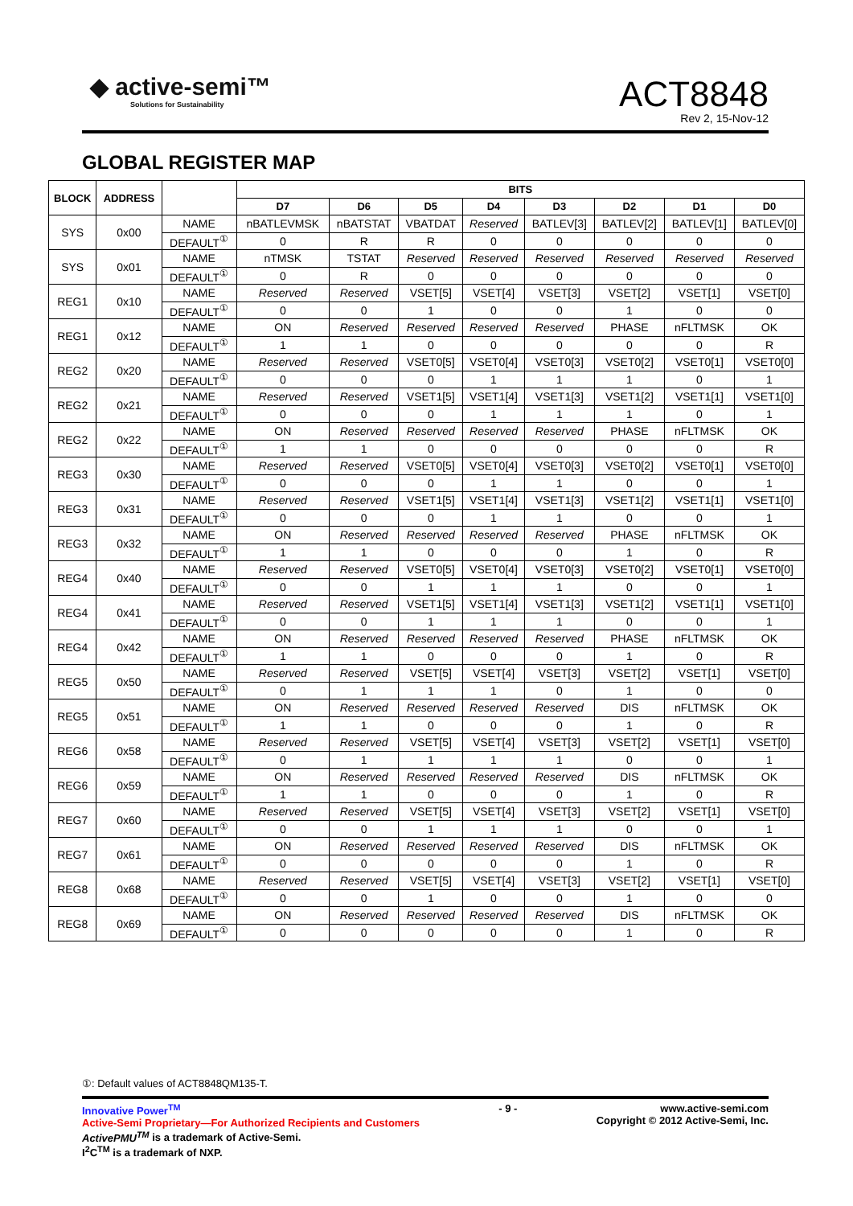◆ active-semi™
Solutions for Sustainability
ACT8848
Rev 2, 15-Nov-12
GLOBAL REGISTER MAP
| BLOCK | ADDRESS | | BITS | | | | | | | |
| --- | --- | --- | --- | --- | --- | --- | --- | --- | --- | --- |
| | | | D7 | D6 | D5 | D4 | D3 | D2 | D1 | D0 |
| SYS | 0x00 | NAME | nBATLEVMSK | nBATSTAT | VBATDAT | Reserved | BATLEV[3] | BATLEV[2] | BATLEV[1] | BATLEV[0] |
| | | DEFAULT<sup>①</sup> | 0 | R | R | 0 | 0 | 0 | 0 | 0 |
| SYS | 0x01 | NAME | nTMSK | TSTAT | Reserved | Reserved | Reserved | Reserved | Reserved | Reserved |
| | | DEFAULT<sup>①</sup> | 0 | R | 0 | 0 | 0 | 0 | 0 | 0 |
| REG1 | 0x10 | NAME | Reserved | Reserved | VSET[5] | VSET[4] | VSET[3] | VSET[2] | VSET[1] | VSET[0] |
| | | DEFAULT<sup>①</sup> | 0 | 0 | 1 | 0 | 0 | 1 | 0 | 0 |
| REG1 | 0x12 | NAME | ON | Reserved | Reserved | Reserved | Reserved | PHASE | nFLTMSK | OK |
| | | DEFAULT<sup>①</sup> | 1 | 1 | 0 | 0 | 0 | 0 | 0 | R |
| REG2 | 0x20 | NAME | Reserved | Reserved | VSET0[5] | VSET0[4] | VSET0[3] | VSET0[2] | VSET0[1] | VSET0[0] |
| | | DEFAULT<sup>①</sup> | 0 | 0 | 0 | 1 | 1 | 1 | 0 | 1 |
| REG2 | 0x21 | NAME | Reserved | Reserved | VSET1[5] | VSET1[4] | VSET1[3] | VSET1[2] | VSET1[1] | VSET1[0] |
| | | DEFAULT<sup>①</sup> | 0 | 0 | 0 | 1 | 1 | 1 | 0 | 1 |
| REG2 | 0x22 | NAME | ON | Reserved | Reserved | Reserved | Reserved | PHASE | nFLTMSK | OK |
| | | DEFAULT<sup>①</sup> | 1 | 1 | 0 | 0 | 0 | 0 | 0 | R |
| REG3 | 0x30 | NAME | Reserved | Reserved | VSET0[5] | VSET0[4] | VSET0[3] | VSET0[2] | VSET0[1] | VSET0[0] |
| | | DEFAULT<sup>①</sup> | 0 | 0 | 0 | 1 | 1 | 0 | 0 | 1 |
| REG3 | 0x31 | NAME | Reserved | Reserved | VSET1[5] | VSET1[4] | VSET1[3] | VSET1[2] | VSET1[1] | VSET1[0] |
| | | DEFAULT<sup>①</sup> | 0 | 0 | 0 | 1 | 1 | 0 | 0 | 1 |
| REG3 | 0x32 | NAME | ON | Reserved | Reserved | Reserved | Reserved | PHASE | nFLTMSK | OK |
| | | DEFAULT<sup>①</sup> | 1 | 1 | 0 | 0 | 0 | 1 | 0 | R |
| REG4 | 0x40 | NAME | Reserved | Reserved | VSET0[5] | VSET0[4] | VSET0[3] | VSET0[2] | VSET0[1] | VSET0[0] |
| | | DEFAULT<sup>①</sup> | 0 | 0 | 1 | 1 | 1 | 0 | 0 | 1 |
| REG4 | 0x41 | NAME | Reserved | Reserved | VSET1[5] | VSET1[4] | VSET1[3] | VSET1[2] | VSET1[1] | VSET1[0] |
| | | DEFAULT<sup>①</sup> | 0 | 0 | 1 | 1 | 1 | 0 | 0 | 1 |
| REG4 | 0x42 | NAME | ON | Reserved | Reserved | Reserved | Reserved | PHASE | nFLTMSK | OK |
| | | DEFAULT<sup>①</sup> | 1 | 1 | 0 | 0 | 0 | 1 | 0 | R |
| REG5 | 0x50 | NAME | Reserved | Reserved | VSET[5] | VSET[4] | VSET[3] | VSET[2] | VSET[1] | VSET[0] |
| | | DEFAULT<sup>①</sup> | 0 | 1 | 1 | 1 | 0 | 1 | 0 | 0 |
| REG5 | 0x51 | NAME | ON | Reserved | Reserved | Reserved | Reserved | DIS | nFLTMSK | OK |
| | | DEFAULT<sup>①</sup> | 1 | 1 | 0 | 0 | 0 | 1 | 0 | R |
| REG6 | 0x58 | NAME | Reserved | Reserved | VSET[5] | VSET[4] | VSET[3] | VSET[2] | VSET[1] | VSET[0] |
| | | DEFAULT<sup>①</sup> | 0 | 1 | 1 | 1 | 1 | 0 | 0 | 1 |
| REG6 | 0x59 | NAME | ON | Reserved | Reserved | Reserved | Reserved | DIS | nFLTMSK | OK |
| | | DEFAULT<sup>①</sup> | 1 | 1 | 0 | 0 | 0 | 1 | 0 | R |
| REG7 | 0x60 | NAME | Reserved | Reserved | VSET[5] | VSET[4] | VSET[3] | VSET[2] | VSET[1] | VSET[0] |
| | | DEFAULT<sup>①</sup> | 0 | 0 | 1 | 1 | 1 | 0 | 0 | 1 |
| REG7 | 0x61 | NAME | ON | Reserved | Reserved | Reserved | Reserved | DIS | nFLTMSK | OK |
| | | DEFAULT<sup>①</sup> | 0 | 0 | 0 | 0 | 0 | 1 | 0 | R |
| REG8 | 0x68 | NAME | Reserved | Reserved | VSET[5] | VSET[4] | VSET[3] | VSET[2] | VSET[1] | VSET[0] |
| | | DEFAULT<sup>①</sup> | 0 | 0 | 1 | 0 | 0 | 1 | 0 | 0 |
| REG8 | 0x69 | NAME | ON | Reserved | Reserved | Reserved | Reserved | DIS | nFLTMSK | OK |
| | | DEFAULT<sup>①</sup> | 0 | 0 | 0 | 0 | 0 | 1 | 0 | R |
①: Default values of ACT8848QM135-T.
Innovative Power<sup>TM</sup>
Active-Semi Proprietary—For Authorized Recipients and Customers
ActivePMU<sup>TM</sup> is a trademark of Active-Semi.
I<sup>2</sup>C<sup>TM</sup> is a trademark of NXP.
- 9 - www.active-semi.com
Copyright © 2012 Active-Semi, Inc.